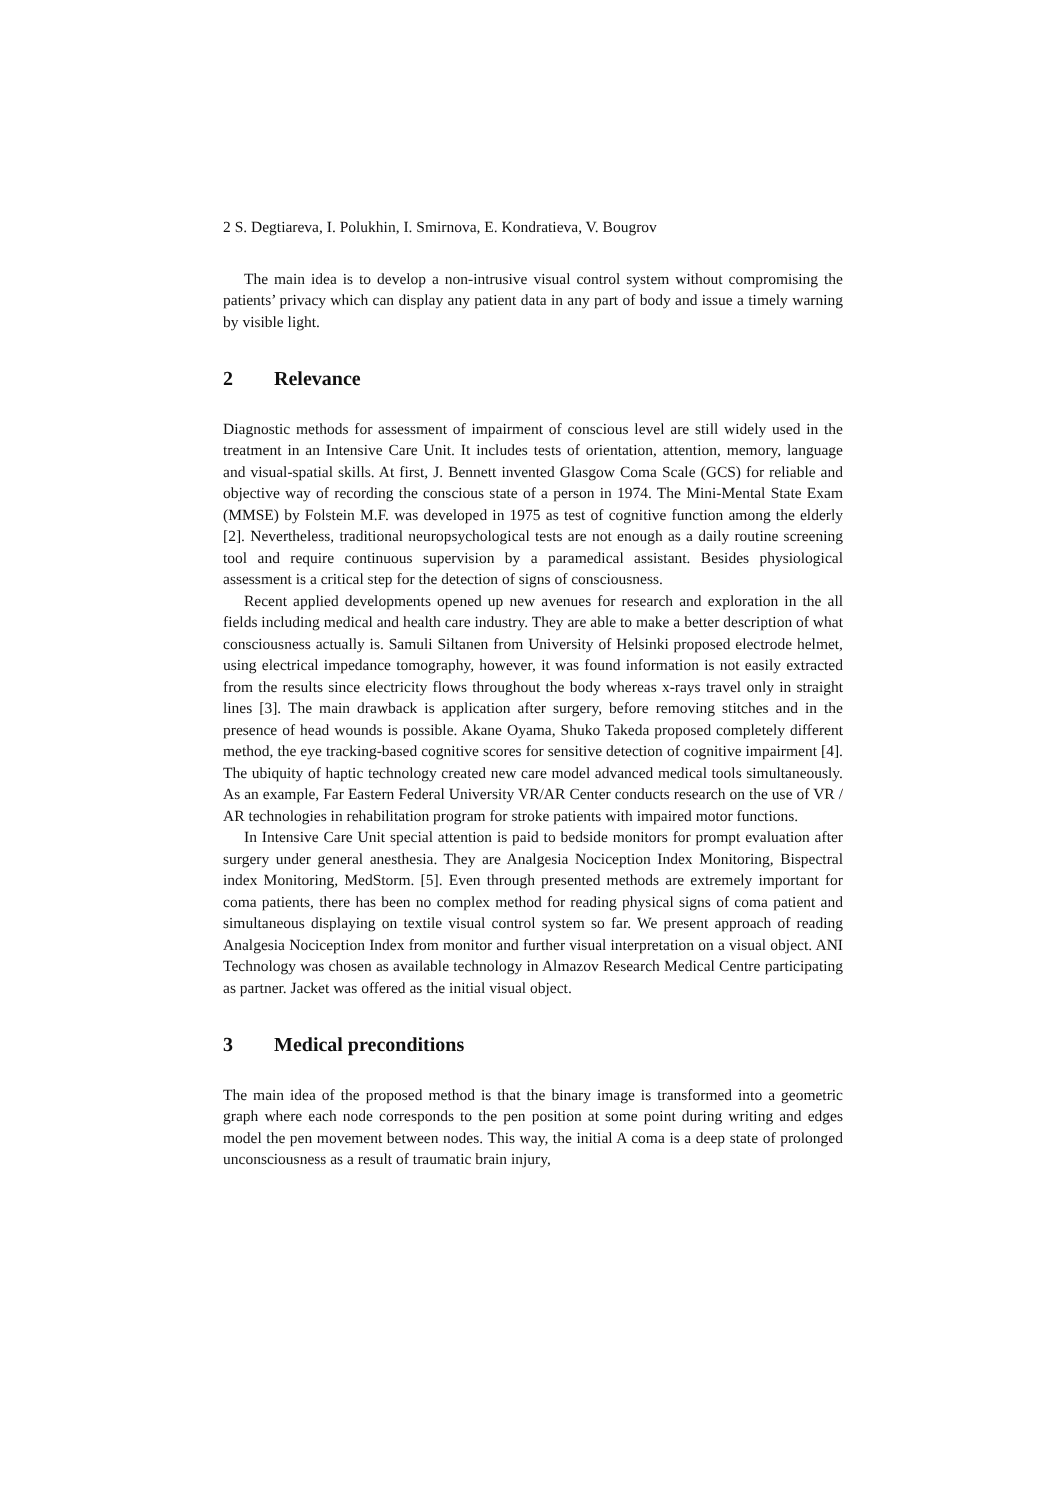2 S. Degtiareva, I. Polukhin, I. Smirnova, E. Kondratieva, V. Bougrov
The main idea is to develop a non-intrusive visual control system without compromising the patients’ privacy which can display any patient data in any part of body and issue a timely warning by visible light.
2 Relevance
Diagnostic methods for assessment of impairment of conscious level are still widely used in the treatment in an Intensive Care Unit. It includes tests of orientation, attention, memory, language and visual-spatial skills. At first, J. Bennett invented Glasgow Coma Scale (GCS) for reliable and objective way of recording the conscious state of a person in 1974. The Mini-Mental State Exam (MMSE) by Folstein M.F. was developed in 1975 as test of cognitive function among the elderly [2]. Nevertheless, traditional neuropsychological tests are not enough as a daily routine screening tool and require continuous supervision by a paramedical assistant. Besides physiological assessment is a critical step for the detection of signs of consciousness.
Recent applied developments opened up new avenues for research and exploration in the all fields including medical and health care industry. They are able to make a better description of what consciousness actually is. Samuli Siltanen from University of Helsinki proposed electrode helmet, using electrical impedance tomography, however, it was found information is not easily extracted from the results since electricity flows throughout the body whereas x-rays travel only in straight lines [3]. The main drawback is application after surgery, before removing stitches and in the presence of head wounds is possible. Akane Oyama, Shuko Takeda proposed completely different method, the eye tracking-based cognitive scores for sensitive detection of cognitive impairment [4]. The ubiquity of haptic technology created new care model advanced medical tools simultaneously. As an example, Far Eastern Federal University VR/AR Center conducts research on the use of VR / AR technologies in rehabilitation program for stroke patients with impaired motor functions.
In Intensive Care Unit special attention is paid to bedside monitors for prompt evaluation after surgery under general anesthesia. They are Analgesia Nociception Index Monitoring, Bispectral index Monitoring, MedStorm. [5]. Even through presented methods are extremely important for coma patients, there has been no complex method for reading physical signs of coma patient and simultaneous displaying on textile visual control system so far. We present approach of reading Analgesia Nociception Index from monitor and further visual interpretation on a visual object. ANI Technology was chosen as available technology in Almazov Research Medical Centre participating as partner. Jacket was offered as the initial visual object.
3 Medical preconditions
The main idea of the proposed method is that the binary image is transformed into a geometric graph where each node corresponds to the pen position at some point during writing and edges model the pen movement between nodes. This way, the initial A coma is a deep state of prolonged unconsciousness as a result of traumatic brain injury,